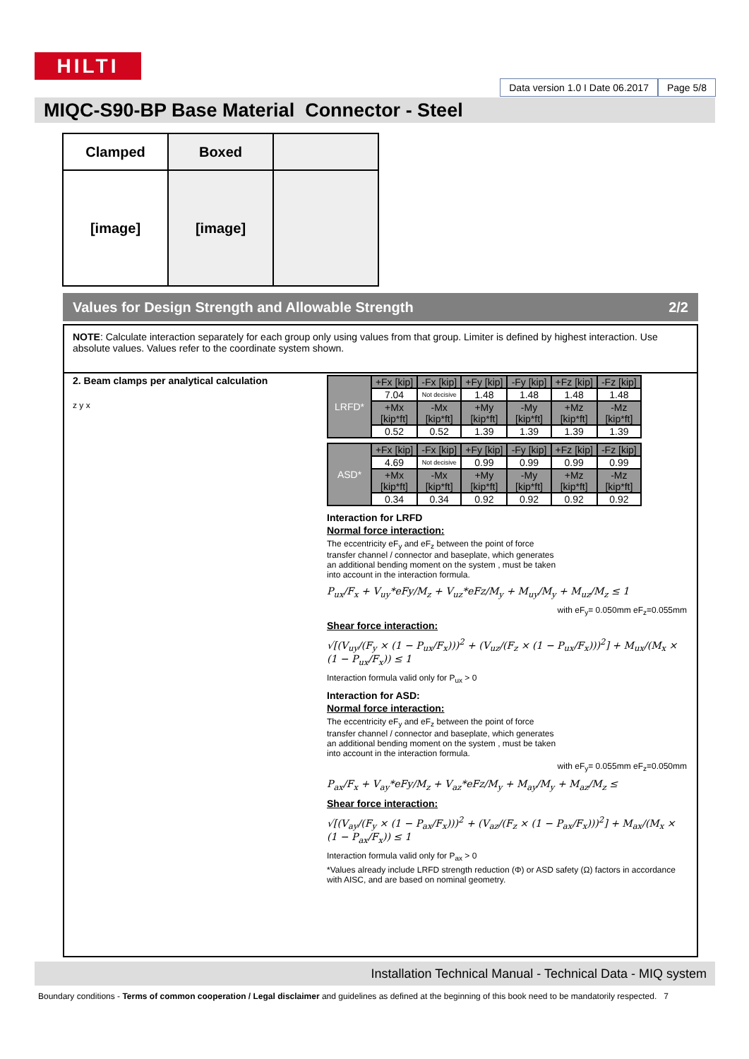HILTI
Data version 1.0 I Date 06.2017
Page 5/8
MIQC-S90-BP Base Material Connector - Steel
| Clamped | Boxed | |
| [image] | [image] | |
Values for Design Strength and Allowable Strength 2/2
NOTE: Calculate interaction separately for each group only using values from that group. Limiter is defined by highest interaction. Use absolute values. Values refer to the coordinate system shown.
2. Beam clamps per analytical calculation
z y x
| LRFD* | +Fx [kip] | -Fx [kip] | +Fy [kip] | -Fy [kip] | +Fz [kip] | -Fz [kip] |
| | 7.04 | Not decisive | 1.48 | 1.48 | 1.48 | 1.48 |
| | +Mx [kip*ft] | -Mx [kip*ft] | +My [kip*ft] | -My [kip*ft] | +Mz [kip*ft] | -Mz [kip*ft] |
| | 0.52 | 0.52 | 1.39 | 1.39 | 1.39 | 1.39 |
| ASD* | +Fx [kip] | -Fx [kip] | +Fy [kip] | -Fy [kip] | +Fz [kip] | -Fz [kip] |
| | 4.69 | Not decisive | 0.99 | 0.99 | 0.99 | 0.99 |
| | +Mx [kip*ft] | -Mx [kip*ft] | +My [kip*ft] | -My [kip*ft] | +Mz [kip*ft] | -Mz [kip*ft] |
| | 0.34 | 0.34 | 0.92 | 0.92 | 0.92 | 0.92 |
Interaction for LRFD
Normal force interaction:
The eccentricity eF<sub>y</sub> and eF<sub>z</sub> between the point of force transfer channel / connector and baseplate, which generates an additional bending moment on the system , must be taken into account in the interaction formula.
P<sub>ux</sub>/F<sub>x</sub> + V<sub>uy</sub>*eFy/M<sub>z</sub> + V<sub>uz</sub>*eFz/M<sub>y</sub> + M<sub>uy</sub>/M<sub>y</sub> + M<sub>uz</sub>/M<sub>z</sub> ≤ 1
with eF<sub>y</sub>= 0.050mm eF<sub>z</sub>=0.055mm
Shear force interaction:
√[(V<sub>uy</sub>/(F<sub>y</sub> × (1 − P<sub>ux</sub>/F<sub>x</sub>)))<sup>2</sup> + (V<sub>uz</sub>/(F<sub>z</sub> × (1 − P<sub>ux</sub>/F<sub>x</sub>)))<sup>2</sup>] + M<sub>ux</sub>/(M<sub>x</sub> × (1 − P<sub>ux</sub>/F<sub>x</sub>)) ≤ 1
Interaction formula valid only for P<sub>ux</sub> > 0
Interaction for ASD:
Normal force interaction:
The eccentricity eF<sub>y</sub> and eF<sub>z</sub> between the point of force transfer channel / connector and baseplate, which generates an additional bending moment on the system , must be taken into account in the interaction formula.
with eF<sub>y</sub>= 0.055mm eF<sub>z</sub>=0.050mm
P<sub>ax</sub>/F<sub>x</sub> + V<sub>ay</sub>*eFy/M<sub>z</sub> + V<sub>az</sub>*eFz/M<sub>y</sub> + M<sub>ay</sub>/M<sub>y</sub> + M<sub>az</sub>/M<sub>z</sub> ≤
Shear force interaction:
√[(V<sub>ay</sub>/(F<sub>y</sub> × (1 − P<sub>ax</sub>/F<sub>x</sub>)))<sup>2</sup> + (V<sub>az</sub>/(F<sub>z</sub> × (1 − P<sub>ax</sub>/F<sub>x</sub>)))<sup>2</sup>] + M<sub>ax</sub>/(M<sub>x</sub> × (1 − P<sub>ax</sub>/F<sub>x</sub>)) ≤ 1
Interaction formula valid only for P<sub>ax</sub> > 0
*Values already include LRFD strength reduction (Φ) or ASD safety (Ω) factors in accordance with AISC, and are based on nominal geometry.
Installation Technical Manual - Technical Data - MIQ system
Boundary conditions - Terms of common cooperation / Legal disclaimer and guidelines as defined at the beginning of this book need to be mandatorily respected. 7